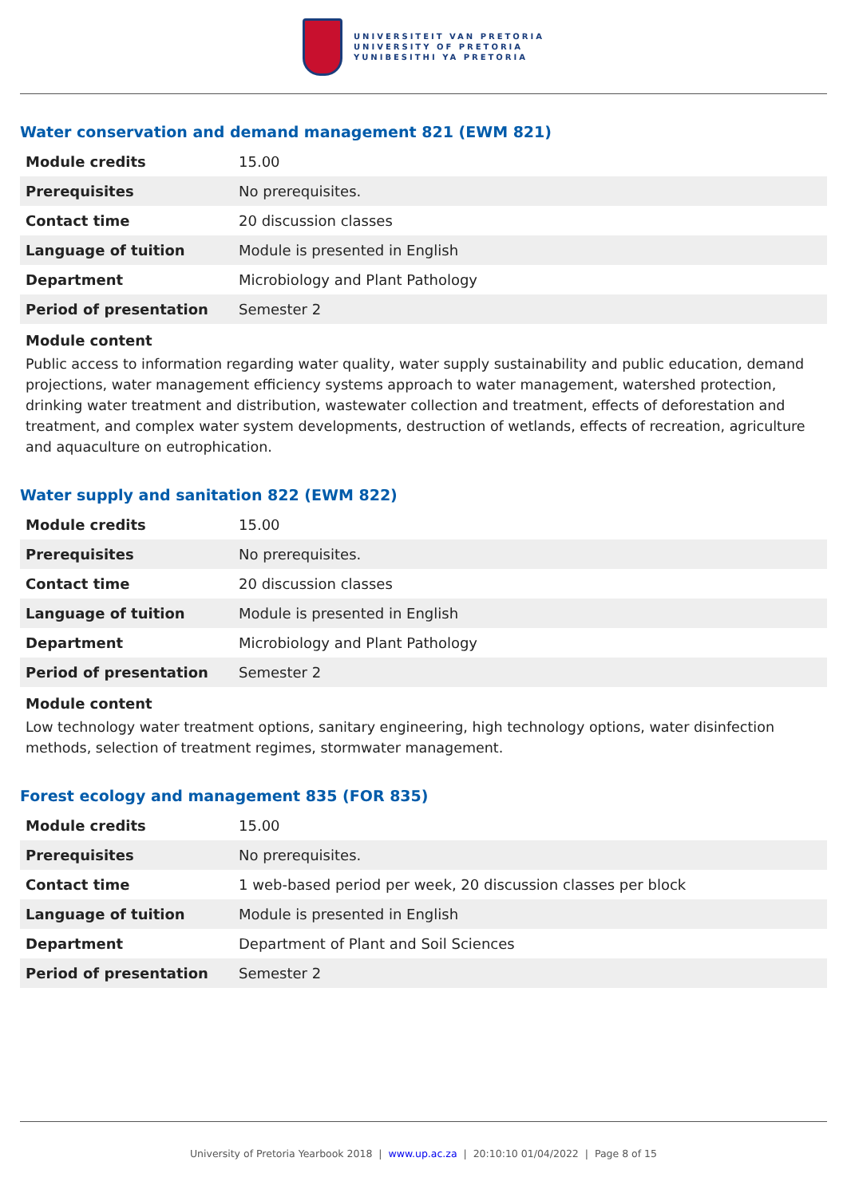UNIVERSITEIT VAN PRETORIA
UNIVERSITY OF PRETORIA
YUNIBESITHI YA PRETORIA
Water conservation and demand management 821 (EWM 821)
| Module credits | 15.00 |
| Prerequisites | No prerequisites. |
| Contact time | 20 discussion classes |
| Language of tuition | Module is presented in English |
| Department | Microbiology and Plant Pathology |
| Period of presentation | Semester 2 |
Module content
Public access to information regarding water quality, water supply sustainability and public education, demand projections, water management efficiency systems approach to water management, watershed protection, drinking water treatment and distribution, wastewater collection and treatment, effects of deforestation and treatment, and complex water system developments, destruction of wetlands, effects of recreation, agriculture and aquaculture on eutrophication.
Water supply and sanitation 822 (EWM 822)
| Module credits | 15.00 |
| Prerequisites | No prerequisites. |
| Contact time | 20 discussion classes |
| Language of tuition | Module is presented in English |
| Department | Microbiology and Plant Pathology |
| Period of presentation | Semester 2 |
Module content
Low technology water treatment options, sanitary engineering, high technology options, water disinfection methods, selection of treatment regimes, stormwater management.
Forest ecology and management 835 (FOR 835)
| Module credits | 15.00 |
| Prerequisites | No prerequisites. |
| Contact time | 1 web-based period per week, 20 discussion classes per block |
| Language of tuition | Module is presented in English |
| Department | Department of Plant and Soil Sciences |
| Period of presentation | Semester 2 |
University of Pretoria Yearbook 2018 | www.up.ac.za | 20:10:10 01/04/2022 | Page 8 of 15